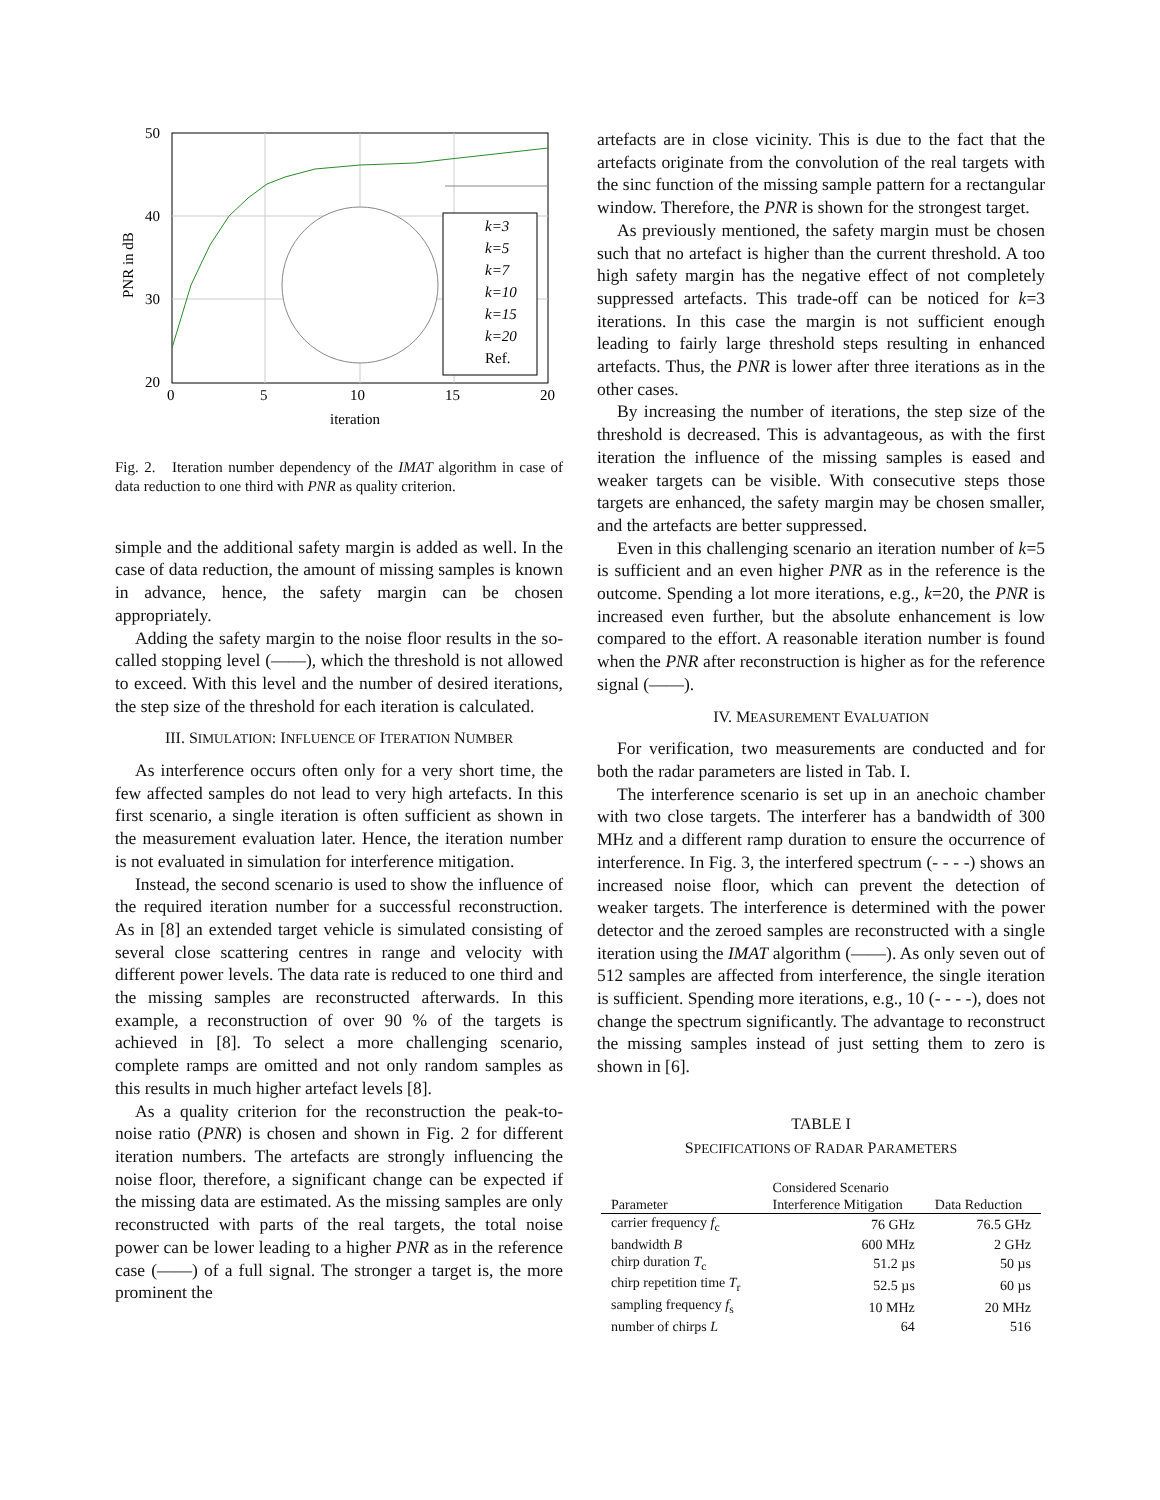k=3
k=5
k=7
k=10
k=15
k=20
Ref.
50
40
30
20
0
5
10
15
20
iteration
PNR in dB
Fig. 2. Iteration number dependency of the IMAT algorithm in case of data reduction to one third with PNR as quality criterion.
simple and the additional safety margin is added as well. In the case of data reduction, the amount of missing samples is known in advance, hence, the safety margin can be chosen appropriately.
Adding the safety margin to the noise floor results in the so-called stopping level (——), which the threshold is not allowed to exceed. With this level and the number of desired iterations, the step size of the threshold for each iteration is calculated.
III. SIMULATION: INFLUENCE OF ITERATION NUMBER
As interference occurs often only for a very short time, the few affected samples do not lead to very high artefacts. In this first scenario, a single iteration is often sufficient as shown in the measurement evaluation later. Hence, the iteration number is not evaluated in simulation for interference mitigation.
Instead, the second scenario is used to show the influence of the required iteration number for a successful reconstruction. As in [8] an extended target vehicle is simulated consisting of several close scattering centres in range and velocity with different power levels. The data rate is reduced to one third and the missing samples are reconstructed afterwards. In this example, a reconstruction of over 90 % of the targets is achieved in [8]. To select a more challenging scenario, complete ramps are omitted and not only random samples as this results in much higher artefact levels [8].
As a quality criterion for the reconstruction the peak-to-noise ratio (PNR) is chosen and shown in Fig. 2 for different iteration numbers. The artefacts are strongly influencing the noise floor, therefore, a significant change can be expected if the missing data are estimated. As the missing samples are only reconstructed with parts of the real targets, the total noise power can be lower leading to a higher PNR as in the reference case (——) of a full signal. The stronger a target is, the more prominent the
artefacts are in close vicinity. This is due to the fact that the artefacts originate from the convolution of the real targets with the sinc function of the missing sample pattern for a rectangular window. Therefore, the PNR is shown for the strongest target.
As previously mentioned, the safety margin must be chosen such that no artefact is higher than the current threshold. A too high safety margin has the negative effect of not completely suppressed artefacts. This trade-off can be noticed for k=3 iterations. In this case the margin is not sufficient enough leading to fairly large threshold steps resulting in enhanced artefacts. Thus, the PNR is lower after three iterations as in the other cases.
By increasing the number of iterations, the step size of the threshold is decreased. This is advantageous, as with the first iteration the influence of the missing samples is eased and weaker targets can be visible. With consecutive steps those targets are enhanced, the safety margin may be chosen smaller, and the artefacts are better suppressed.
Even in this challenging scenario an iteration number of k=5 is sufficient and an even higher PNR as in the reference is the outcome. Spending a lot more iterations, e.g., k=20, the PNR is increased even further, but the absolute enhancement is low compared to the effort. A reasonable iteration number is found when the PNR after reconstruction is higher as for the reference signal (——).
IV. MEASUREMENT EVALUATION
For verification, two measurements are conducted and for both the radar parameters are listed in Tab. I.
The interference scenario is set up in an anechoic chamber with two close targets. The interferer has a bandwidth of 300 MHz and a different ramp duration to ensure the occurrence of interference. In Fig. 3, the interfered spectrum (- - - -) shows an increased noise floor, which can prevent the detection of weaker targets. The interference is determined with the power detector and the zeroed samples are reconstructed with a single iteration using the IMAT algorithm (——). As only seven out of 512 samples are affected from interference, the single iteration is sufficient. Spending more iterations, e.g., 10 (- - - -), does not change the spectrum significantly. The advantage to reconstruct the missing samples instead of just setting them to zero is shown in [6].
TABLE I
SPECIFICATIONS OF RADAR PARAMETERS
| | Considered Scenario | |
| --- | --- | --- |
| Parameter | Interference Mitigation | Data Reduction |
| carrier frequency f<sub>c</sub> | 76 GHz | 76.5 GHz |
| bandwidth B | 600 MHz | 2 GHz |
| chirp duration T<sub>c</sub> | 51.2 µs | 50 µs |
| chirp repetition time T<sub>r</sub> | 52.5 µs | 60 µs |
| sampling frequency f<sub>s</sub> | 10 MHz | 20 MHz |
| number of chirps L | 64 | 516 |